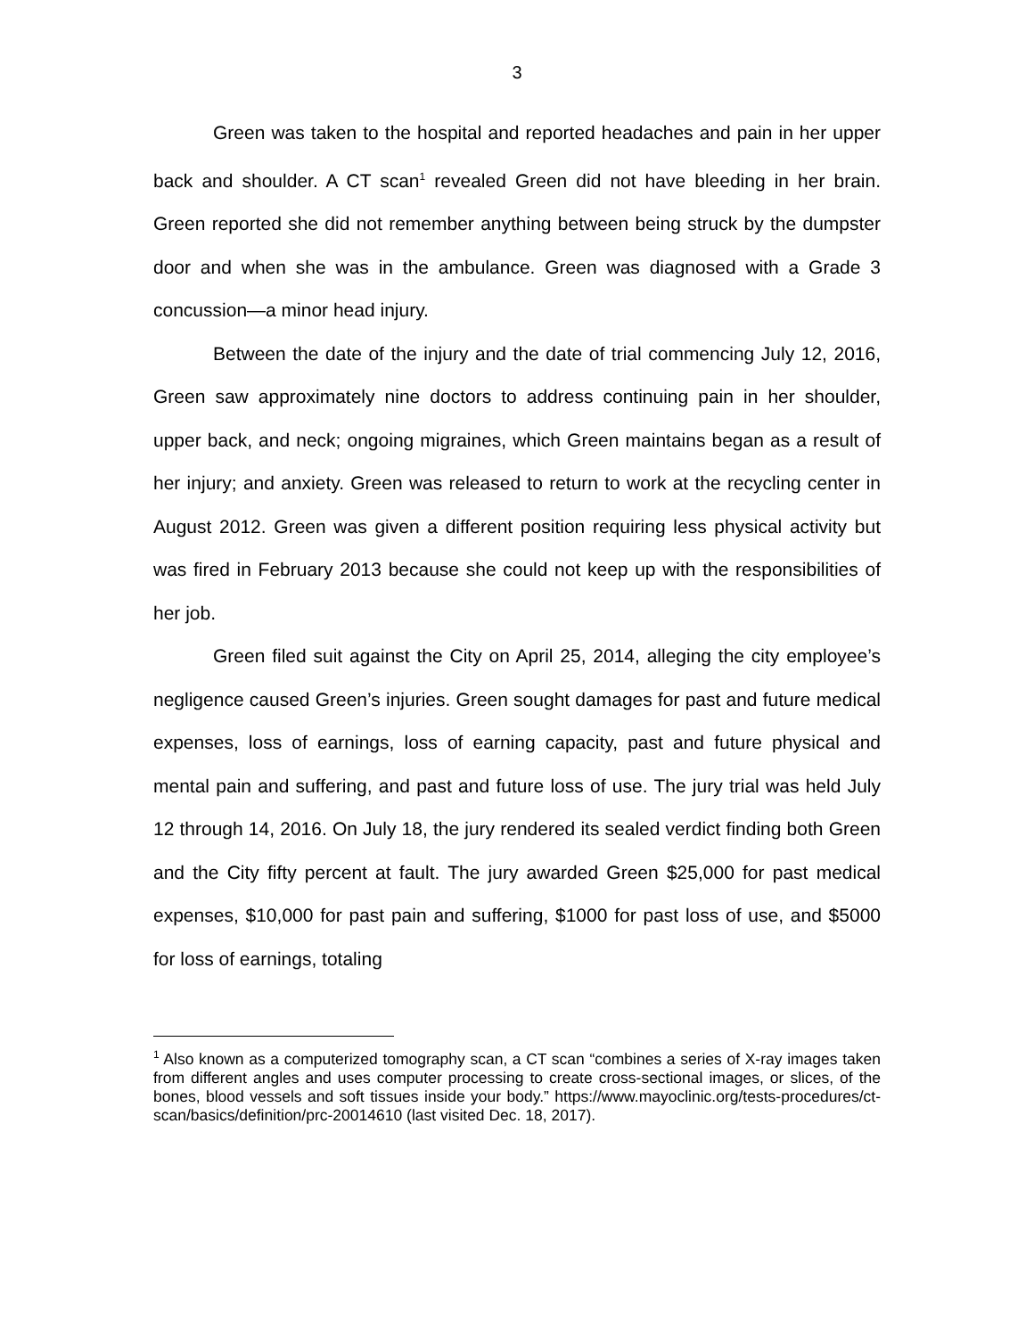3
Green was taken to the hospital and reported headaches and pain in her upper back and shoulder. A CT scan<sup>1</sup> revealed Green did not have bleeding in her brain. Green reported she did not remember anything between being struck by the dumpster door and when she was in the ambulance. Green was diagnosed with a Grade 3 concussion—a minor head injury.
Between the date of the injury and the date of trial commencing July 12, 2016, Green saw approximately nine doctors to address continuing pain in her shoulder, upper back, and neck; ongoing migraines, which Green maintains began as a result of her injury; and anxiety. Green was released to return to work at the recycling center in August 2012. Green was given a different position requiring less physical activity but was fired in February 2013 because she could not keep up with the responsibilities of her job.
Green filed suit against the City on April 25, 2014, alleging the city employee’s negligence caused Green’s injuries. Green sought damages for past and future medical expenses, loss of earnings, loss of earning capacity, past and future physical and mental pain and suffering, and past and future loss of use. The jury trial was held July 12 through 14, 2016. On July 18, the jury rendered its sealed verdict finding both Green and the City fifty percent at fault. The jury awarded Green $25,000 for past medical expenses, $10,000 for past pain and suffering, $1000 for past loss of use, and $5000 for loss of earnings, totaling
<sup>1</sup> Also known as a computerized tomography scan, a CT scan “combines a series of X-ray images taken from different angles and uses computer processing to create cross-sectional images, or slices, of the bones, blood vessels and soft tissues inside your body.” https://www.mayoclinic.org/tests-procedures/ct-scan/basics/definition/prc-20014610 (last visited Dec. 18, 2017).